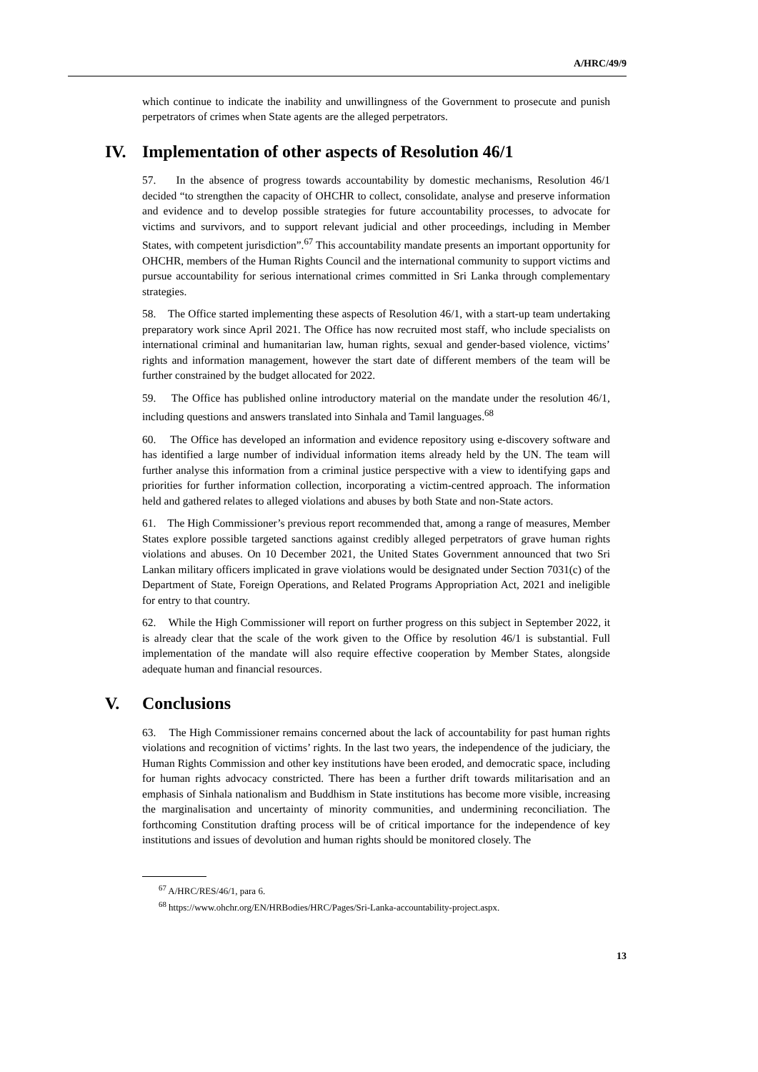A/HRC/49/9
which continue to indicate the inability and unwillingness of the Government to prosecute and punish perpetrators of crimes when State agents are the alleged perpetrators.
IV. Implementation of other aspects of Resolution 46/1
57. In the absence of progress towards accountability by domestic mechanisms, Resolution 46/1 decided “to strengthen the capacity of OHCHR to collect, consolidate, analyse and preserve information and evidence and to develop possible strategies for future accountability processes, to advocate for victims and survivors, and to support relevant judicial and other proceedings, including in Member States, with competent jurisdiction”.<sup>67</sup> This accountability mandate presents an important opportunity for OHCHR, members of the Human Rights Council and the international community to support victims and pursue accountability for serious international crimes committed in Sri Lanka through complementary strategies.
58. The Office started implementing these aspects of Resolution 46/1, with a start-up team undertaking preparatory work since April 2021. The Office has now recruited most staff, who include specialists on international criminal and humanitarian law, human rights, sexual and gender-based violence, victims’ rights and information management, however the start date of different members of the team will be further constrained by the budget allocated for 2022.
59. The Office has published online introductory material on the mandate under the resolution 46/1, including questions and answers translated into Sinhala and Tamil languages.<sup>68</sup>
60. The Office has developed an information and evidence repository using e-discovery software and has identified a large number of individual information items already held by the UN. The team will further analyse this information from a criminal justice perspective with a view to identifying gaps and priorities for further information collection, incorporating a victim-centred approach. The information held and gathered relates to alleged violations and abuses by both State and non-State actors.
61. The High Commissioner’s previous report recommended that, among a range of measures, Member States explore possible targeted sanctions against credibly alleged perpetrators of grave human rights violations and abuses. On 10 December 2021, the United States Government announced that two Sri Lankan military officers implicated in grave violations would be designated under Section 7031(c) of the Department of State, Foreign Operations, and Related Programs Appropriation Act, 2021 and ineligible for entry to that country.
62. While the High Commissioner will report on further progress on this subject in September 2022, it is already clear that the scale of the work given to the Office by resolution 46/1 is substantial. Full implementation of the mandate will also require effective cooperation by Member States, alongside adequate human and financial resources.
V. Conclusions
63. The High Commissioner remains concerned about the lack of accountability for past human rights violations and recognition of victims’ rights. In the last two years, the independence of the judiciary, the Human Rights Commission and other key institutions have been eroded, and democratic space, including for human rights advocacy constricted. There has been a further drift towards militarisation and an emphasis of Sinhala nationalism and Buddhism in State institutions has become more visible, increasing the marginalisation and uncertainty of minority communities, and undermining reconciliation. The forthcoming Constitution drafting process will be of critical importance for the independence of key institutions and issues of devolution and human rights should be monitored closely. The
<sup>67</sup> A/HRC/RES/46/1, para 6.
<sup>68</sup> https://www.ohchr.org/EN/HRBodies/HRC/Pages/Sri-Lanka-accountability-project.aspx.
13